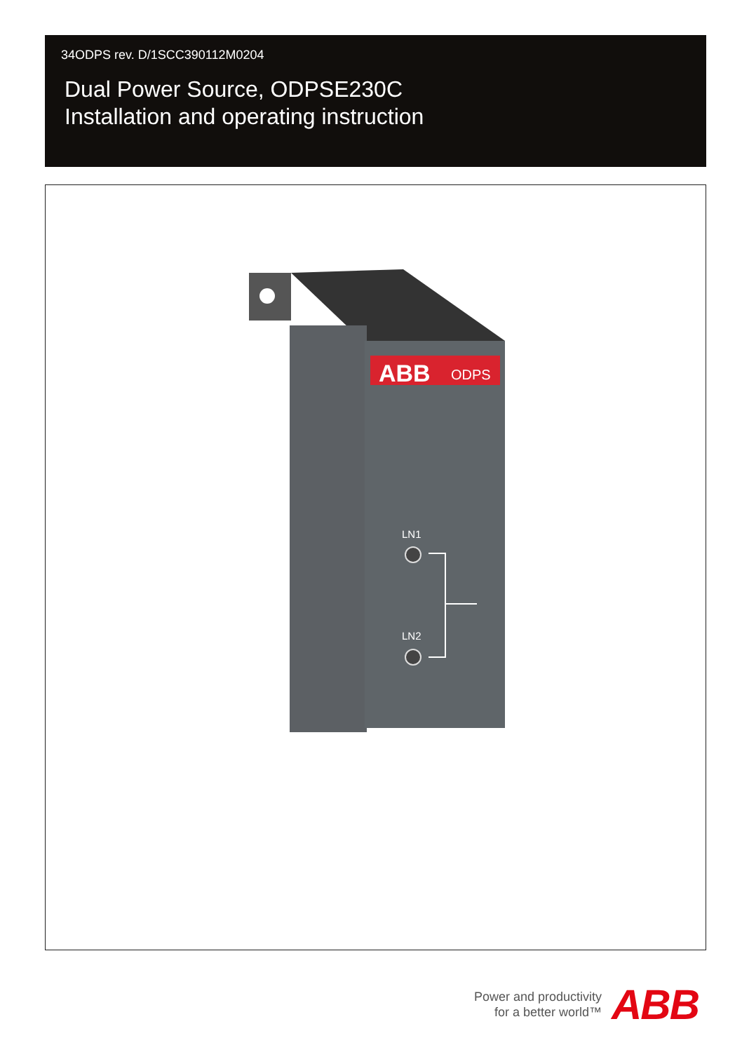34ODPS rev. D/1SCC390112M0204
Dual Power Source, ODPSE230C
Installation and operating instruction
ABB
ODPS
LN1
LN2
Power and productivity
for a better world™
ABB